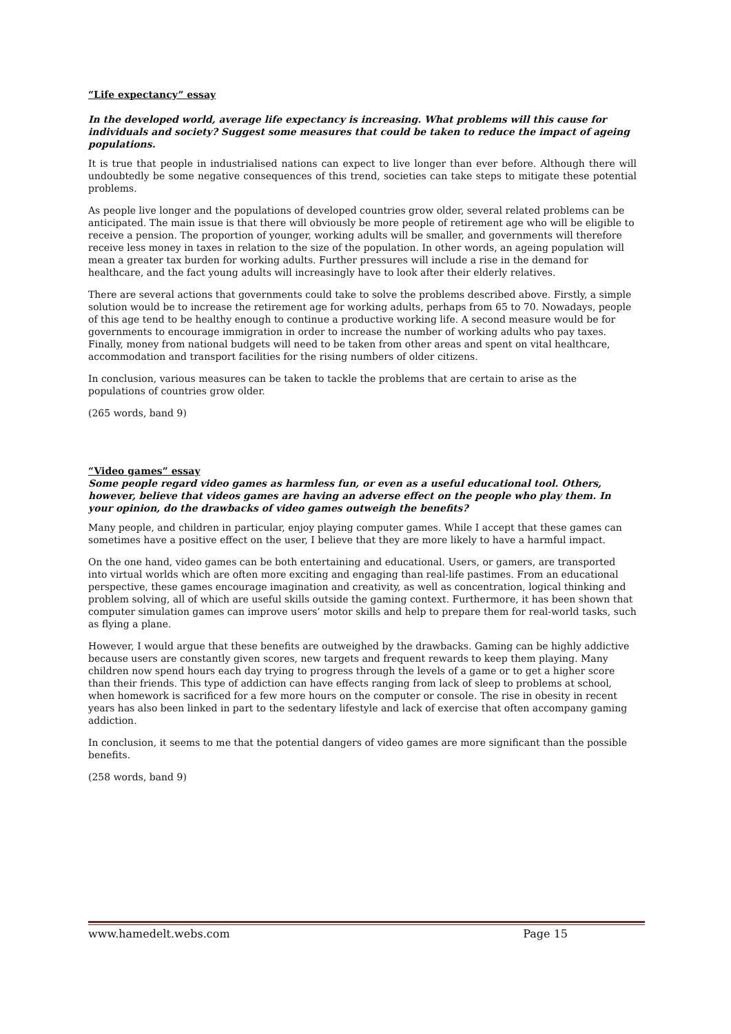“Life expectancy” essay
In the developed world, average life expectancy is increasing. What problems will this cause for individuals and society? Suggest some measures that could be taken to reduce the impact of ageing populations.
It is true that people in industrialised nations can expect to live longer than ever before. Although there will undoubtedly be some negative consequences of this trend, societies can take steps to mitigate these potential problems.
As people live longer and the populations of developed countries grow older, several related problems can be anticipated. The main issue is that there will obviously be more people of retirement age who will be eligible to receive a pension. The proportion of younger, working adults will be smaller, and governments will therefore receive less money in taxes in relation to the size of the population. In other words, an ageing population will mean a greater tax burden for working adults. Further pressures will include a rise in the demand for healthcare, and the fact young adults will increasingly have to look after their elderly relatives.
There are several actions that governments could take to solve the problems described above. Firstly, a simple solution would be to increase the retirement age for working adults, perhaps from 65 to 70. Nowadays, people of this age tend to be healthy enough to continue a productive working life. A second measure would be for governments to encourage immigration in order to increase the number of working adults who pay taxes. Finally, money from national budgets will need to be taken from other areas and spent on vital healthcare, accommodation and transport facilities for the rising numbers of older citizens.
In conclusion, various measures can be taken to tackle the problems that are certain to arise as the populations of countries grow older.
(265 words, band 9)
“Video games” essay
Some people regard video games as harmless fun, or even as a useful educational tool. Others, however, believe that videos games are having an adverse effect on the people who play them. In your opinion, do the drawbacks of video games outweigh the benefits?
Many people, and children in particular, enjoy playing computer games. While I accept that these games can sometimes have a positive effect on the user, I believe that they are more likely to have a harmful impact.
On the one hand, video games can be both entertaining and educational. Users, or gamers, are transported into virtual worlds which are often more exciting and engaging than real-life pastimes. From an educational perspective, these games encourage imagination and creativity, as well as concentration, logical thinking and problem solving, all of which are useful skills outside the gaming context. Furthermore, it has been shown that computer simulation games can improve users’ motor skills and help to prepare them for real-world tasks, such as flying a plane.
However, I would argue that these benefits are outweighed by the drawbacks. Gaming can be highly addictive because users are constantly given scores, new targets and frequent rewards to keep them playing. Many children now spend hours each day trying to progress through the levels of a game or to get a higher score than their friends. This type of addiction can have effects ranging from lack of sleep to problems at school, when homework is sacrificed for a few more hours on the computer or console. The rise in obesity in recent years has also been linked in part to the sedentary lifestyle and lack of exercise that often accompany gaming addiction.
In conclusion, it seems to me that the potential dangers of video games are more significant than the possible benefits.
(258 words, band 9)
www.hamedelt.webs.com Page 15